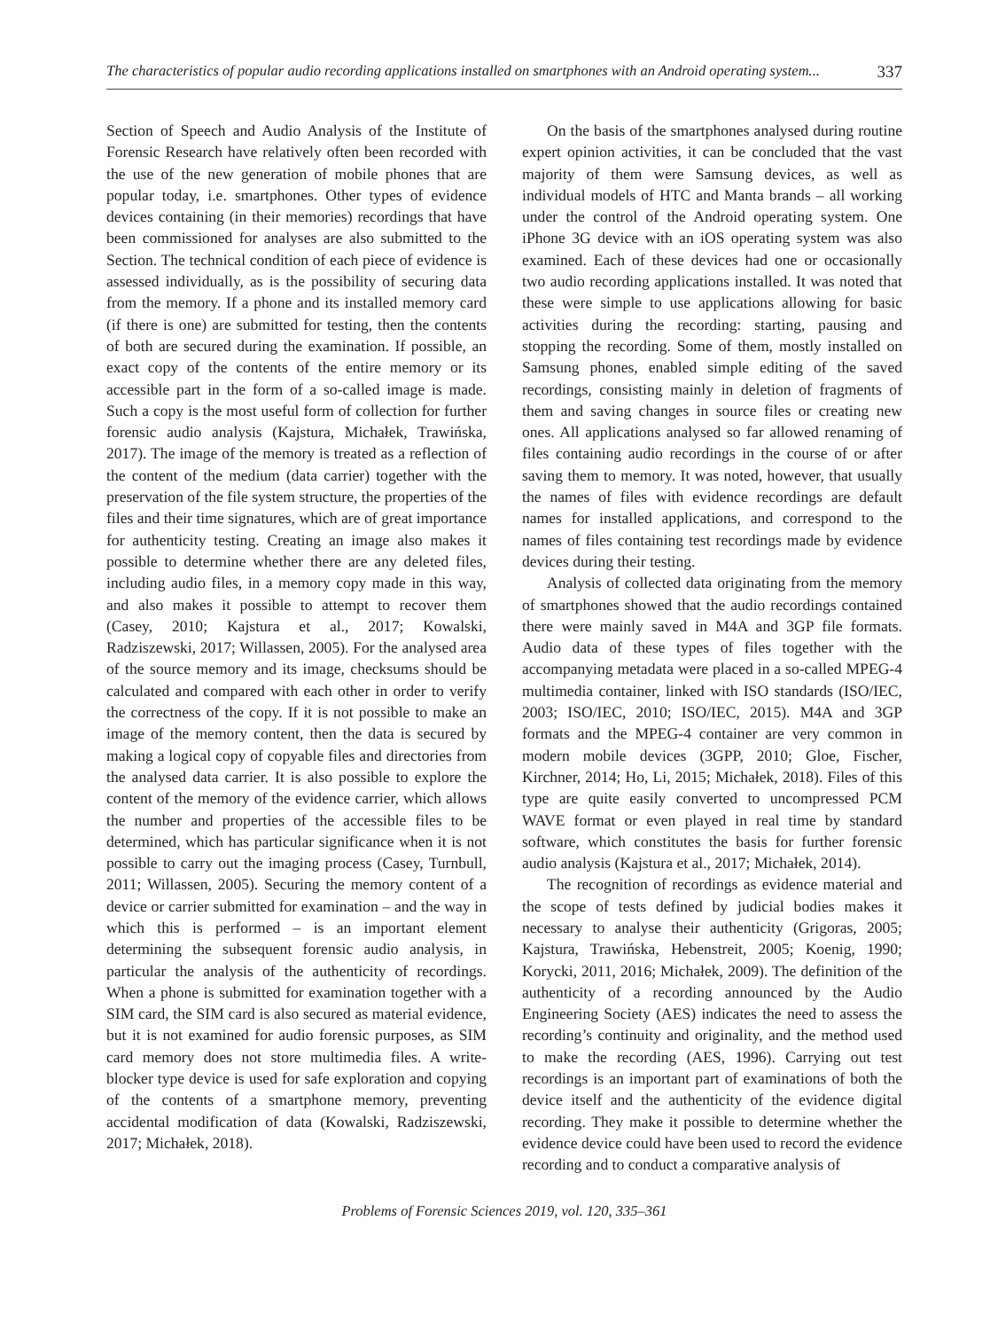The characteristics of popular audio recording applications installed on smartphones with an Android operating system... 337
Section of Speech and Audio Analysis of the Institute of Forensic Research have relatively often been recorded with the use of the new generation of mobile phones that are popular today, i.e. smartphones. Other types of evidence devices containing (in their memories) recordings that have been commissioned for analyses are also submitted to the Section. The technical condition of each piece of evidence is assessed individually, as is the possibility of securing data from the memory. If a phone and its installed memory card (if there is one) are submitted for testing, then the contents of both are secured during the examination. If possible, an exact copy of the contents of the entire memory or its accessible part in the form of a so-called image is made. Such a copy is the most useful form of collection for further forensic audio analysis (Kajstura, Michałek, Trawińska, 2017). The image of the memory is treated as a reflection of the content of the medium (data carrier) together with the preservation of the file system structure, the properties of the files and their time signatures, which are of great importance for authenticity testing. Creating an image also makes it possible to determine whether there are any deleted files, including audio files, in a memory copy made in this way, and also makes it possible to attempt to recover them (Casey, 2010; Kajstura et al., 2017; Kowalski, Radziszewski, 2017; Willassen, 2005). For the analysed area of the source memory and its image, checksums should be calculated and compared with each other in order to verify the correctness of the copy. If it is not possible to make an image of the memory content, then the data is secured by making a logical copy of copyable files and directories from the analysed data carrier. It is also possible to explore the content of the memory of the evidence carrier, which allows the number and properties of the accessible files to be determined, which has particular significance when it is not possible to carry out the imaging process (Casey, Turnbull, 2011; Willassen, 2005). Securing the memory content of a device or carrier submitted for examination – and the way in which this is performed – is an important element determining the subsequent forensic audio analysis, in particular the analysis of the authenticity of recordings. When a phone is submitted for examination together with a SIM card, the SIM card is also secured as material evidence, but it is not examined for audio forensic purposes, as SIM card memory does not store multimedia files. A write-blocker type device is used for safe exploration and copying of the contents of a smartphone memory, preventing accidental modification of data (Kowalski, Radziszewski, 2017; Michałek, 2018).
On the basis of the smartphones analysed during routine expert opinion activities, it can be concluded that the vast majority of them were Samsung devices, as well as individual models of HTC and Manta brands – all working under the control of the Android operating system. One iPhone 3G device with an iOS operating system was also examined. Each of these devices had one or occasionally two audio recording applications installed. It was noted that these were simple to use applications allowing for basic activities during the recording: starting, pausing and stopping the recording. Some of them, mostly installed on Samsung phones, enabled simple editing of the saved recordings, consisting mainly in deletion of fragments of them and saving changes in source files or creating new ones. All applications analysed so far allowed renaming of files containing audio recordings in the course of or after saving them to memory. It was noted, however, that usually the names of files with evidence recordings are default names for installed applications, and correspond to the names of files containing test recordings made by evidence devices during their testing.
Analysis of collected data originating from the memory of smartphones showed that the audio recordings contained there were mainly saved in M4A and 3GP file formats. Audio data of these types of files together with the accompanying metadata were placed in a so-called MPEG-4 multimedia container, linked with ISO standards (ISO/IEC, 2003; ISO/IEC, 2010; ISO/IEC, 2015). M4A and 3GP formats and the MPEG-4 container are very common in modern mobile devices (3GPP, 2010; Gloe, Fischer, Kirchner, 2014; Ho, Li, 2015; Michałek, 2018). Files of this type are quite easily converted to uncompressed PCM WAVE format or even played in real time by standard software, which constitutes the basis for further forensic audio analysis (Kajstura et al., 2017; Michałek, 2014).
The recognition of recordings as evidence material and the scope of tests defined by judicial bodies makes it necessary to analyse their authenticity (Grigoras, 2005; Kajstura, Trawińska, Hebenstreit, 2005; Koenig, 1990; Korycki, 2011, 2016; Michałek, 2009). The definition of the authenticity of a recording announced by the Audio Engineering Society (AES) indicates the need to assess the recording’s continuity and originality, and the method used to make the recording (AES, 1996). Carrying out test recordings is an important part of examinations of both the device itself and the authenticity of the evidence digital recording. They make it possible to determine whether the evidence device could have been used to record the evidence recording and to conduct a comparative analysis of
Problems of Forensic Sciences 2019, vol. 120, 335–361